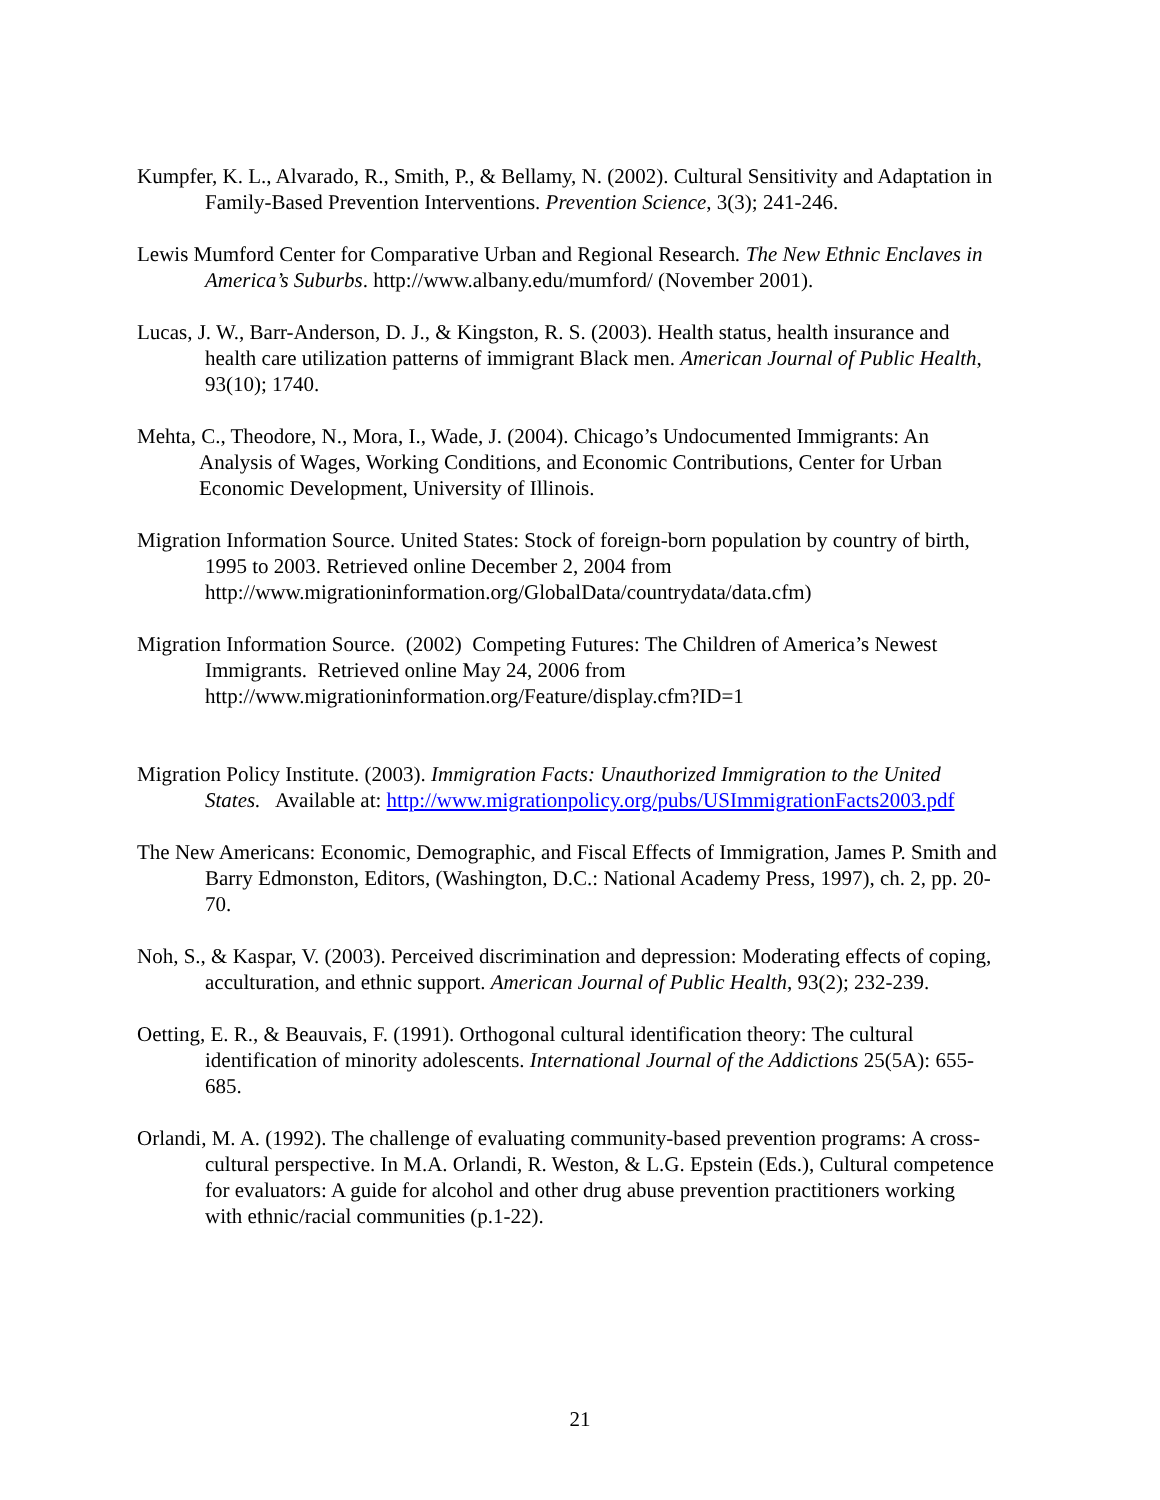Kumpfer, K. L., Alvarado, R., Smith, P., & Bellamy, N. (2002). Cultural Sensitivity and Adaptation in Family-Based Prevention Interventions. Prevention Science, 3(3); 241-246.
Lewis Mumford Center for Comparative Urban and Regional Research. The New Ethnic Enclaves in America’s Suburbs. http://www.albany.edu/mumford/ (November 2001).
Lucas, J. W., Barr-Anderson, D. J., & Kingston, R. S. (2003). Health status, health insurance and health care utilization patterns of immigrant Black men. American Journal of Public Health, 93(10); 1740.
Mehta, C., Theodore, N., Mora, I., Wade, J. (2004). Chicago’s Undocumented Immigrants: An Analysis of Wages, Working Conditions, and Economic Contributions, Center for Urban Economic Development, University of Illinois.
Migration Information Source. United States: Stock of foreign-born population by country of birth, 1995 to 2003. Retrieved online December 2, 2004 from http://www.migrationinformation.org/GlobalData/countrydata/data.cfm)
Migration Information Source. (2002) Competing Futures: The Children of America’s Newest Immigrants. Retrieved online May 24, 2006 from http://www.migrationinformation.org/Feature/display.cfm?ID=1
Migration Policy Institute. (2003). Immigration Facts: Unauthorized Immigration to the United States. Available at: http://www.migrationpolicy.org/pubs/USImmigrationFacts2003.pdf
The New Americans: Economic, Demographic, and Fiscal Effects of Immigration, James P. Smith and Barry Edmonston, Editors, (Washington, D.C.: National Academy Press, 1997), ch. 2, pp. 20-70.
Noh, S., & Kaspar, V. (2003). Perceived discrimination and depression: Moderating effects of coping, acculturation, and ethnic support. American Journal of Public Health, 93(2); 232-239.
Oetting, E. R., & Beauvais, F. (1991). Orthogonal cultural identification theory: The cultural identification of minority adolescents. International Journal of the Addictions 25(5A): 655-685.
Orlandi, M. A. (1992). The challenge of evaluating community-based prevention programs: A cross-cultural perspective. In M.A. Orlandi, R. Weston, & L.G. Epstein (Eds.), Cultural competence for evaluators: A guide for alcohol and other drug abuse prevention practitioners working with ethnic/racial communities (p.1-22).
21